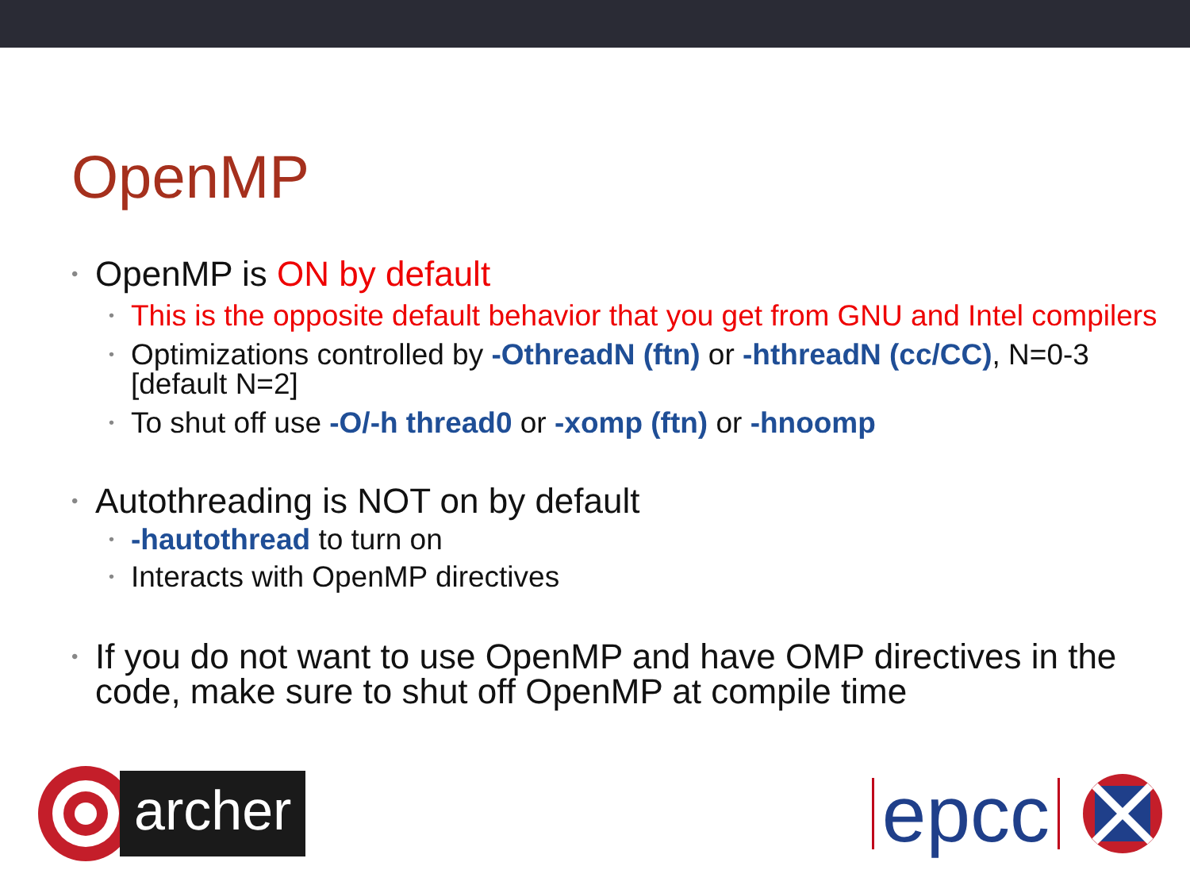OpenMP
• OpenMP is ON by default
• This is the opposite default behavior that you get from GNU and Intel compilers
• Optimizations controlled by -OthreadN (ftn) or -hthreadN (cc/CC), N=0-3 [default N=2]
• To shut off use -O/-h thread0 or -xomp (ftn) or -hnoomp
• Autothreading is NOT on by default
• -hautothread to turn on
• Interacts with OpenMP directives
• If you do not want to use OpenMP and have OMP directives in the code, make sure to shut off OpenMP at compile time
archer
epcc